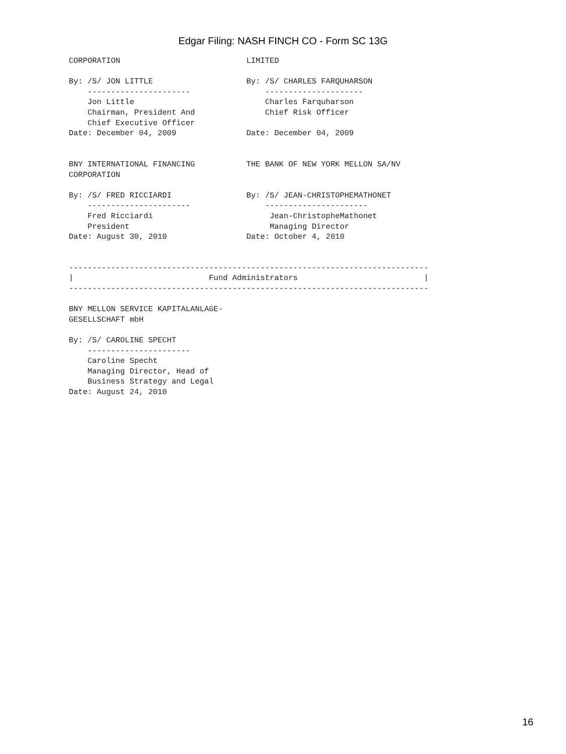Edgar Filing: NASH FINCH CO - Form SC 13G
CORPORATION                           LIMITED

By: /S/ JON LITTLE                    By: /S/ CHARLES FARQUHARSON
    ----------------------                ---------------------
    Jon Little                            Charles Farquharson
    Chairman, President And               Chief Risk Officer
    Chief Executive Officer
Date: December 04, 2009               Date: December 04, 2009


BNY INTERNATIONAL FINANCING           THE BANK OF NEW YORK MELLON SA/NV
CORPORATION

By: /S/ FRED RICCIARDI                By: /S/ JEAN-CHRISTOPHEMATHONET
    ----------------------                ----------------------
    Fred Ricciardi                         Jean-ChristopheMathonet
    President                              Managing Director
Date: August 30, 2010                 Date: October 4, 2010


-----------------------------------------------------------------------------
|                             Fund Administrators                           |
-----------------------------------------------------------------------------

BNY MELLON SERVICE KAPITALANLAGE-
GESELLSCHAFT mbH

By: /S/ CAROLINE SPECHT
    ----------------------
    Caroline Specht
    Managing Director, Head of
    Business Strategy and Legal
Date: August 24, 2010
16